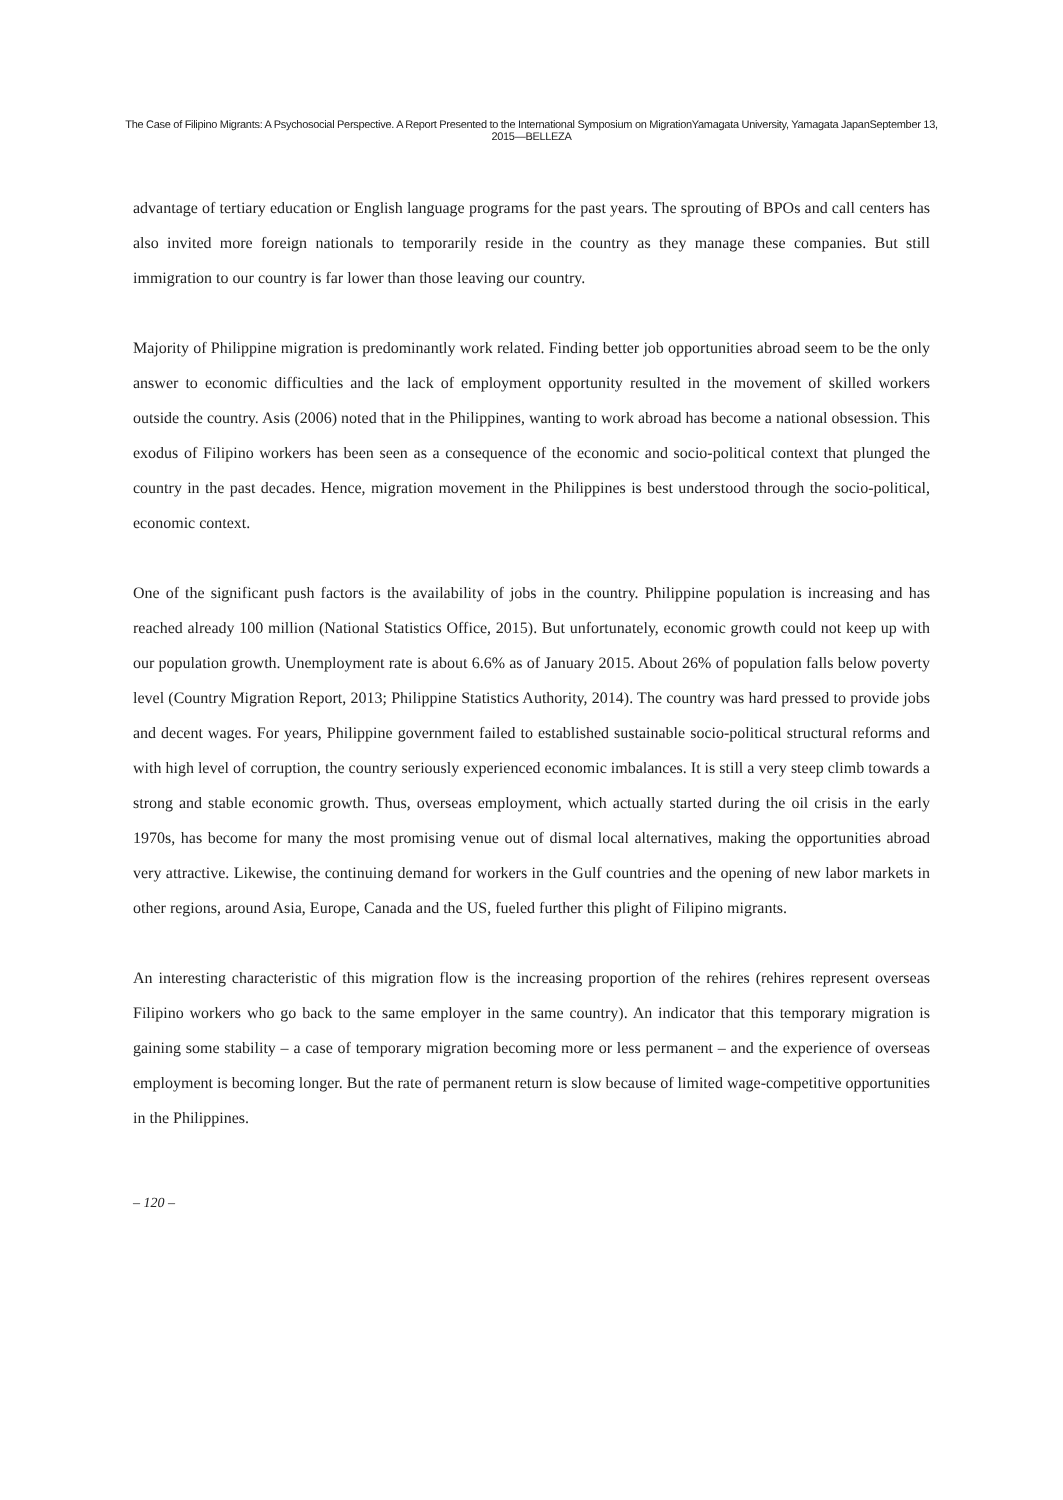The Case of Filipino Migrants: A Psychosocial Perspective. A Report Presented to the International Symposium on MigrationYamagata University, Yamagata JapanSeptember 13, 2015—BELLEZA
advantage of tertiary education or English language programs for the past years. The sprouting of BPOs and call centers has also invited more foreign nationals to temporarily reside in the country as they manage these companies. But still immigration to our country is far lower than those leaving our country.
Majority of Philippine migration is predominantly work related. Finding better job opportunities abroad seem to be the only answer to economic difficulties and the lack of employment opportunity resulted in the movement of skilled workers outside the country. Asis (2006) noted that in the Philippines, wanting to work abroad has become a national obsession. This exodus of Filipino workers has been seen as a consequence of the economic and socio-political context that plunged the country in the past decades. Hence, migration movement in the Philippines is best understood through the socio-political, economic context.
One of the significant push factors is the availability of jobs in the country. Philippine population is increasing and has reached already 100 million (National Statistics Office, 2015). But unfortunately, economic growth could not keep up with our population growth. Unemployment rate is about 6.6% as of January 2015. About 26% of population falls below poverty level (Country Migration Report, 2013; Philippine Statistics Authority, 2014). The country was hard pressed to provide jobs and decent wages. For years, Philippine government failed to established sustainable socio-political structural reforms and with high level of corruption, the country seriously experienced economic imbalances. It is still a very steep climb towards a strong and stable economic growth. Thus, overseas employment, which actually started during the oil crisis in the early 1970s, has become for many the most promising venue out of dismal local alternatives, making the opportunities abroad very attractive. Likewise, the continuing demand for workers in the Gulf countries and the opening of new labor markets in other regions, around Asia, Europe, Canada and the US, fueled further this plight of Filipino migrants.
An interesting characteristic of this migration flow is the increasing proportion of the rehires (rehires represent overseas Filipino workers who go back to the same employer in the same country). An indicator that this temporary migration is gaining some stability – a case of temporary migration becoming more or less permanent – and the experience of overseas employment is becoming longer. But the rate of permanent return is slow because of limited wage-competitive opportunities in the Philippines.
– 120 –